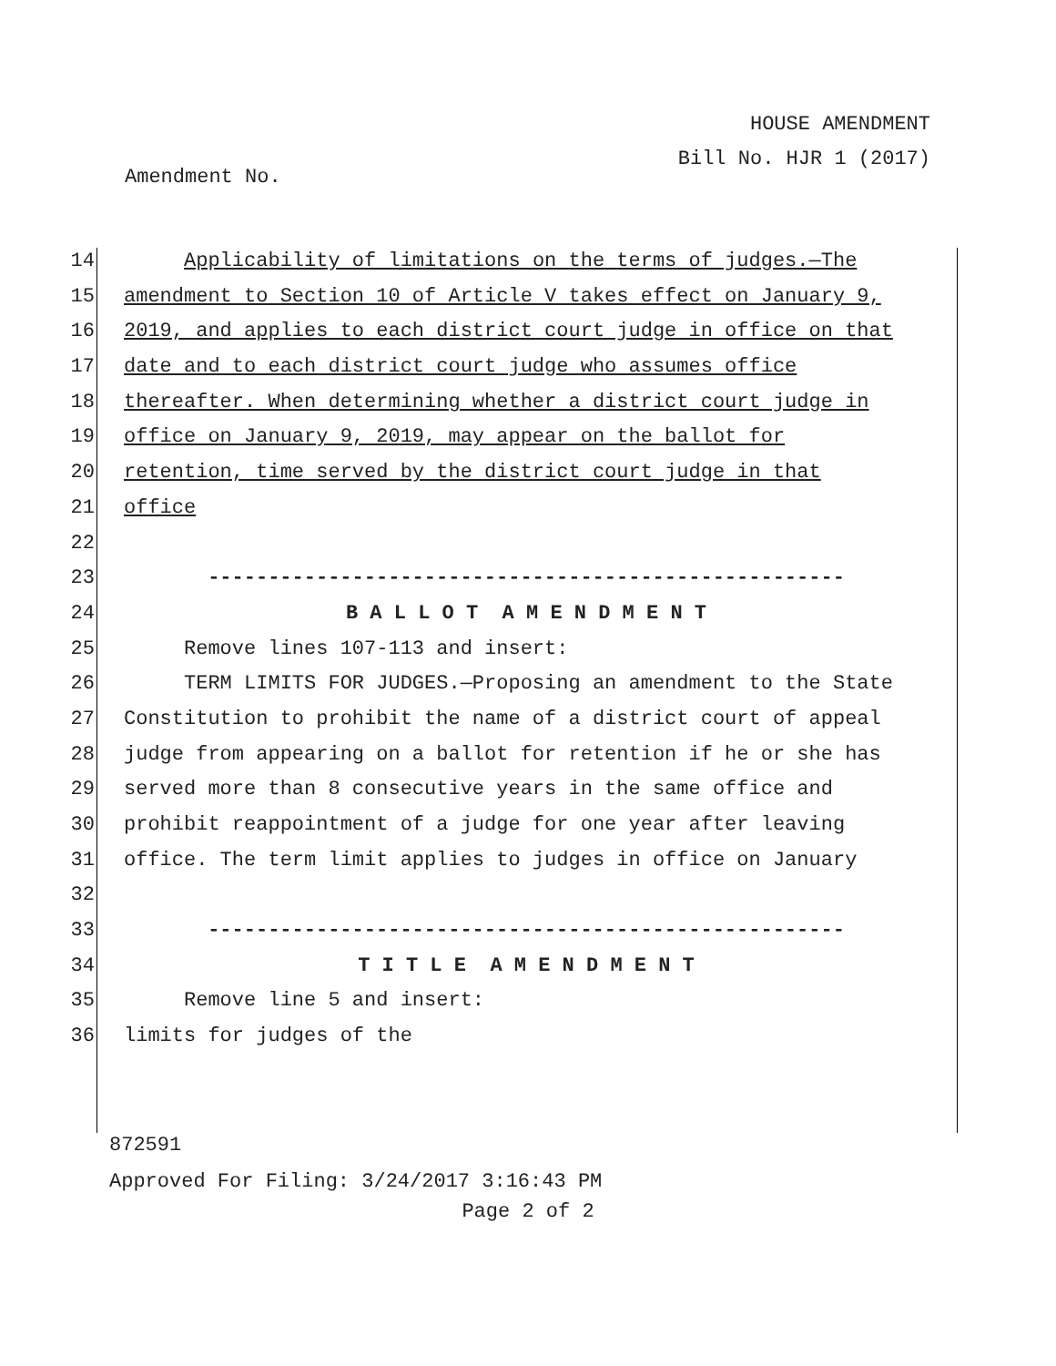HOUSE AMENDMENT
Bill No. HJR 1 (2017)
Amendment No.
14 Applicability of limitations on the terms of judges.—The
15 amendment to Section 10 of Article V takes effect on January 9,
16 2019, and applies to each district court judge in office on that
17 date and to each district court judge who assumes office
18 thereafter. When determining whether a district court judge in
19 office on January 9, 2019, may appear on the ballot for
20 retention, time served by the district court judge in that
21 office
22
23 -----------------------------------------------------
24 B A L L O T A M E N D M E N T
25 Remove lines 107-113 and insert:
26 TERM LIMITS FOR JUDGES.—Proposing an amendment to the State
27 Constitution to prohibit the name of a district court of appeal
28 judge from appearing on a ballot for retention if he or she has
29 served more than 8 consecutive years in the same office and
30 prohibit reappointment of a judge for one year after leaving
31 office. The term limit applies to judges in office on January
32
33 -----------------------------------------------------
34 T I T L E A M E N D M E N T
35 Remove line 5 and insert:
36 limits for judges of the
872591
Approved For Filing: 3/24/2017 3:16:43 PM
Page 2 of 2